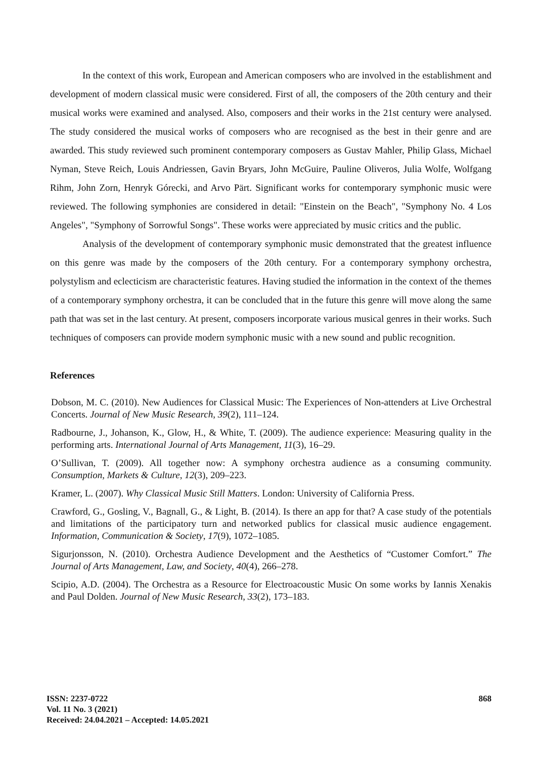In the context of this work, European and American composers who are involved in the establishment and development of modern classical music were considered. First of all, the composers of the 20th century and their musical works were examined and analysed. Also, composers and their works in the 21st century were analysed. The study considered the musical works of composers who are recognised as the best in their genre and are awarded. This study reviewed such prominent contemporary composers as Gustav Mahler, Philip Glass, Michael Nyman, Steve Reich, Louis Andriessen, Gavin Bryars, John McGuire, Pauline Oliveros, Julia Wolfe, Wolfgang Rihm, John Zorn, Henryk Górecki, and Arvo Pärt. Significant works for contemporary symphonic music were reviewed. The following symphonies are considered in detail: "Einstein on the Beach", "Symphony No. 4 Los Angeles", "Symphony of Sorrowful Songs". These works were appreciated by music critics and the public.
Analysis of the development of contemporary symphonic music demonstrated that the greatest influence on this genre was made by the composers of the 20th century. For a contemporary symphony orchestra, polystylism and eclecticism are characteristic features. Having studied the information in the context of the themes of a contemporary symphony orchestra, it can be concluded that in the future this genre will move along the same path that was set in the last century. At present, composers incorporate various musical genres in their works. Such techniques of composers can provide modern symphonic music with a new sound and public recognition.
References
Dobson, M. C. (2010). New Audiences for Classical Music: The Experiences of Non-attenders at Live Orchestral Concerts. Journal of New Music Research, 39(2), 111–124.
Radbourne, J., Johanson, K., Glow, H., & White, T. (2009). The audience experience: Measuring quality in the performing arts. International Journal of Arts Management, 11(3), 16–29.
O’Sullivan, T. (2009). All together now: A symphony orchestra audience as a consuming community. Consumption, Markets & Culture, 12(3), 209–223.
Kramer, L. (2007). Why Classical Music Still Matters. London: University of California Press.
Crawford, G., Gosling, V., Bagnall, G., & Light, B. (2014). Is there an app for that? A case study of the potentials and limitations of the participatory turn and networked publics for classical music audience engagement. Information, Communication & Society, 17(9), 1072–1085.
Sigurjonsson, N. (2010). Orchestra Audience Development and the Aesthetics of “Customer Comfort.” The Journal of Arts Management, Law, and Society, 40(4), 266–278.
Scipio, A.D. (2004). The Orchestra as a Resource for Electroacoustic Music On some works by Iannis Xenakis and Paul Dolden. Journal of New Music Research, 33(2), 173–183.
ISSN: 2237-0722
Vol. 11 No. 3 (2021)
Received: 24.04.2021 – Accepted: 14.05.2021
868